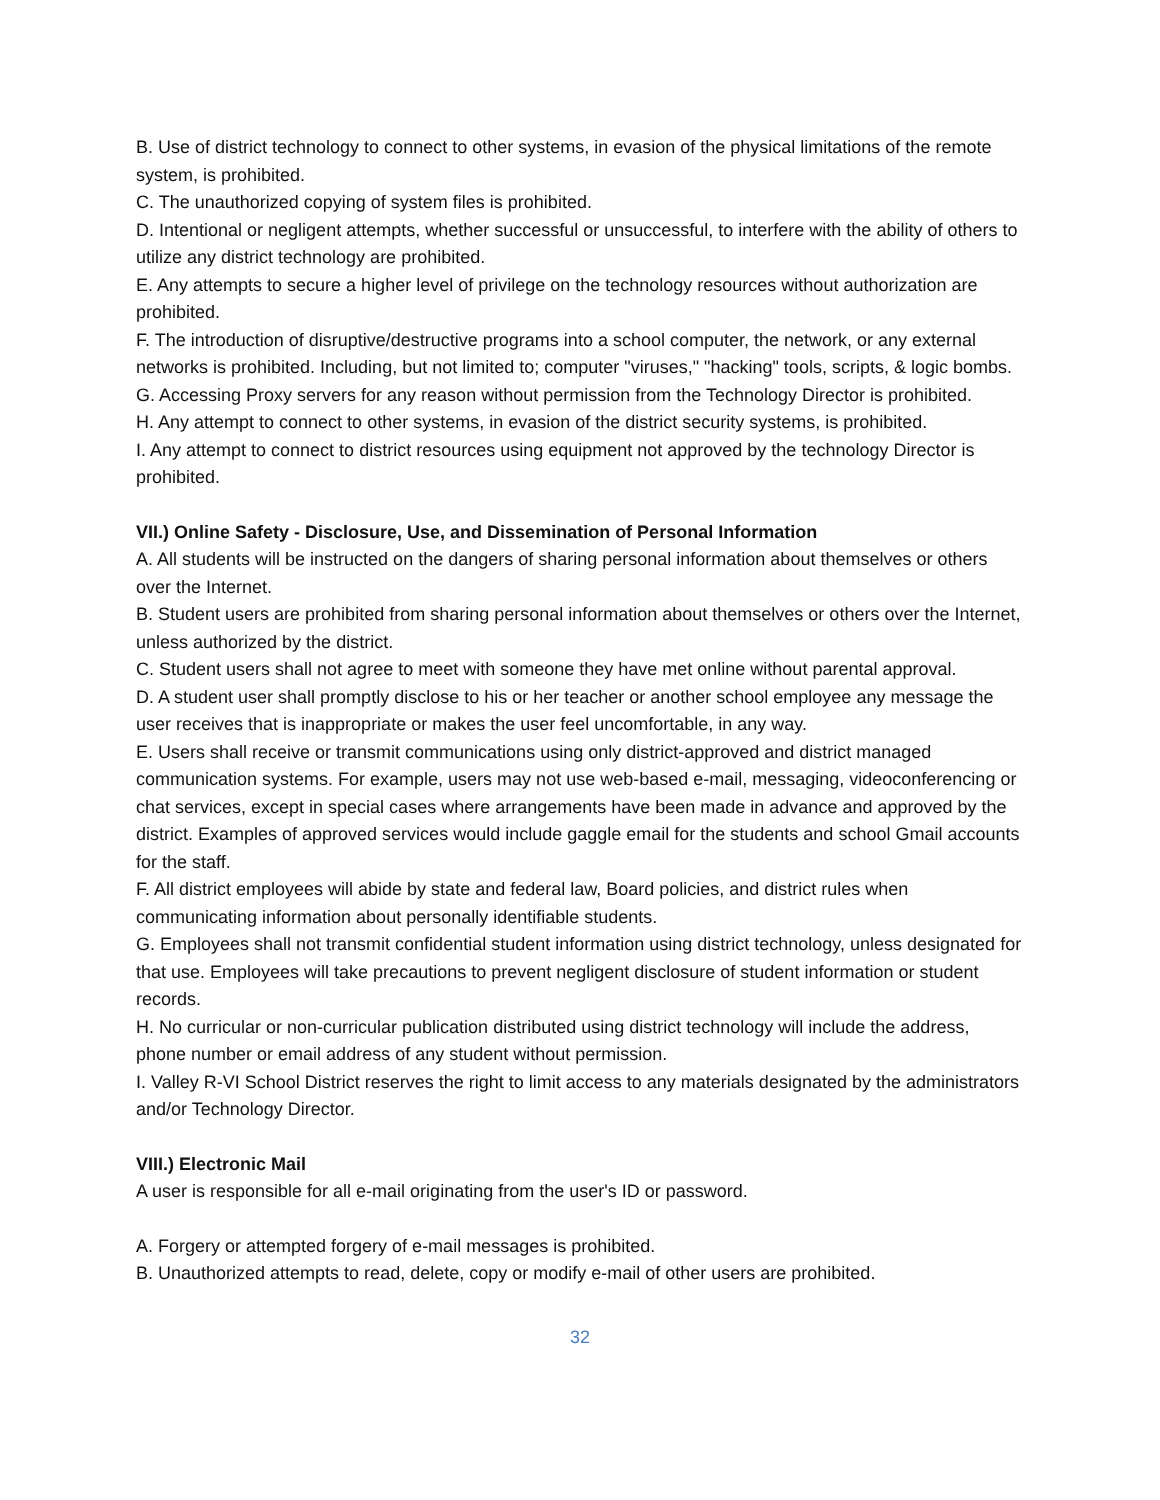B. Use of district technology to connect to other systems, in evasion of the physical limitations of the remote system, is prohibited.
C. The unauthorized copying of system files is prohibited.
D. Intentional or negligent attempts, whether successful or unsuccessful, to interfere with the ability of others to utilize any district technology are prohibited.
E. Any attempts to secure a higher level of privilege on the technology resources without authorization are prohibited.
F. The introduction of disruptive/destructive programs into a school computer, the network, or any external networks is prohibited. Including, but not limited to; computer "viruses," "hacking" tools, scripts, & logic bombs.
G. Accessing Proxy servers for any reason without permission from the Technology Director is prohibited.
H. Any attempt to connect to other systems, in evasion of the district security systems, is prohibited.
I. Any attempt to connect to district resources using equipment not approved by the technology Director is prohibited.
VII.) Online Safety - Disclosure, Use, and Dissemination of Personal Information
A. All students will be instructed on the dangers of sharing personal information about themselves or others over the Internet.
B. Student users are prohibited from sharing personal information about themselves or others over the Internet, unless authorized by the district.
C. Student users shall not agree to meet with someone they have met online without parental approval.
D. A student user shall promptly disclose to his or her teacher or another school employee any message the user receives that is inappropriate or makes the user feel uncomfortable, in any way.
E. Users shall receive or transmit communications using only district-approved and district managed communication systems. For example, users may not use web-based e-mail, messaging, videoconferencing or chat services, except in special cases where arrangements have been made in advance and approved by the district. Examples of approved services would include gaggle email for the students and school Gmail accounts for the staff.
F. All district employees will abide by state and federal law, Board policies, and district rules when communicating information about personally identifiable students.
G. Employees shall not transmit confidential student information using district technology, unless designated for that use. Employees will take precautions to prevent negligent disclosure of student information or student records.
H. No curricular or non-curricular publication distributed using district technology will include the address, phone number or email address of any student without permission.
I. Valley R-VI School District reserves the right to limit access to any materials designated by the administrators and/or Technology Director.
VIII.) Electronic Mail
A user is responsible for all e-mail originating from the user's ID or password.
A. Forgery or attempted forgery of e-mail messages is prohibited.
B. Unauthorized attempts to read, delete, copy or modify e-mail of other users are prohibited.
32